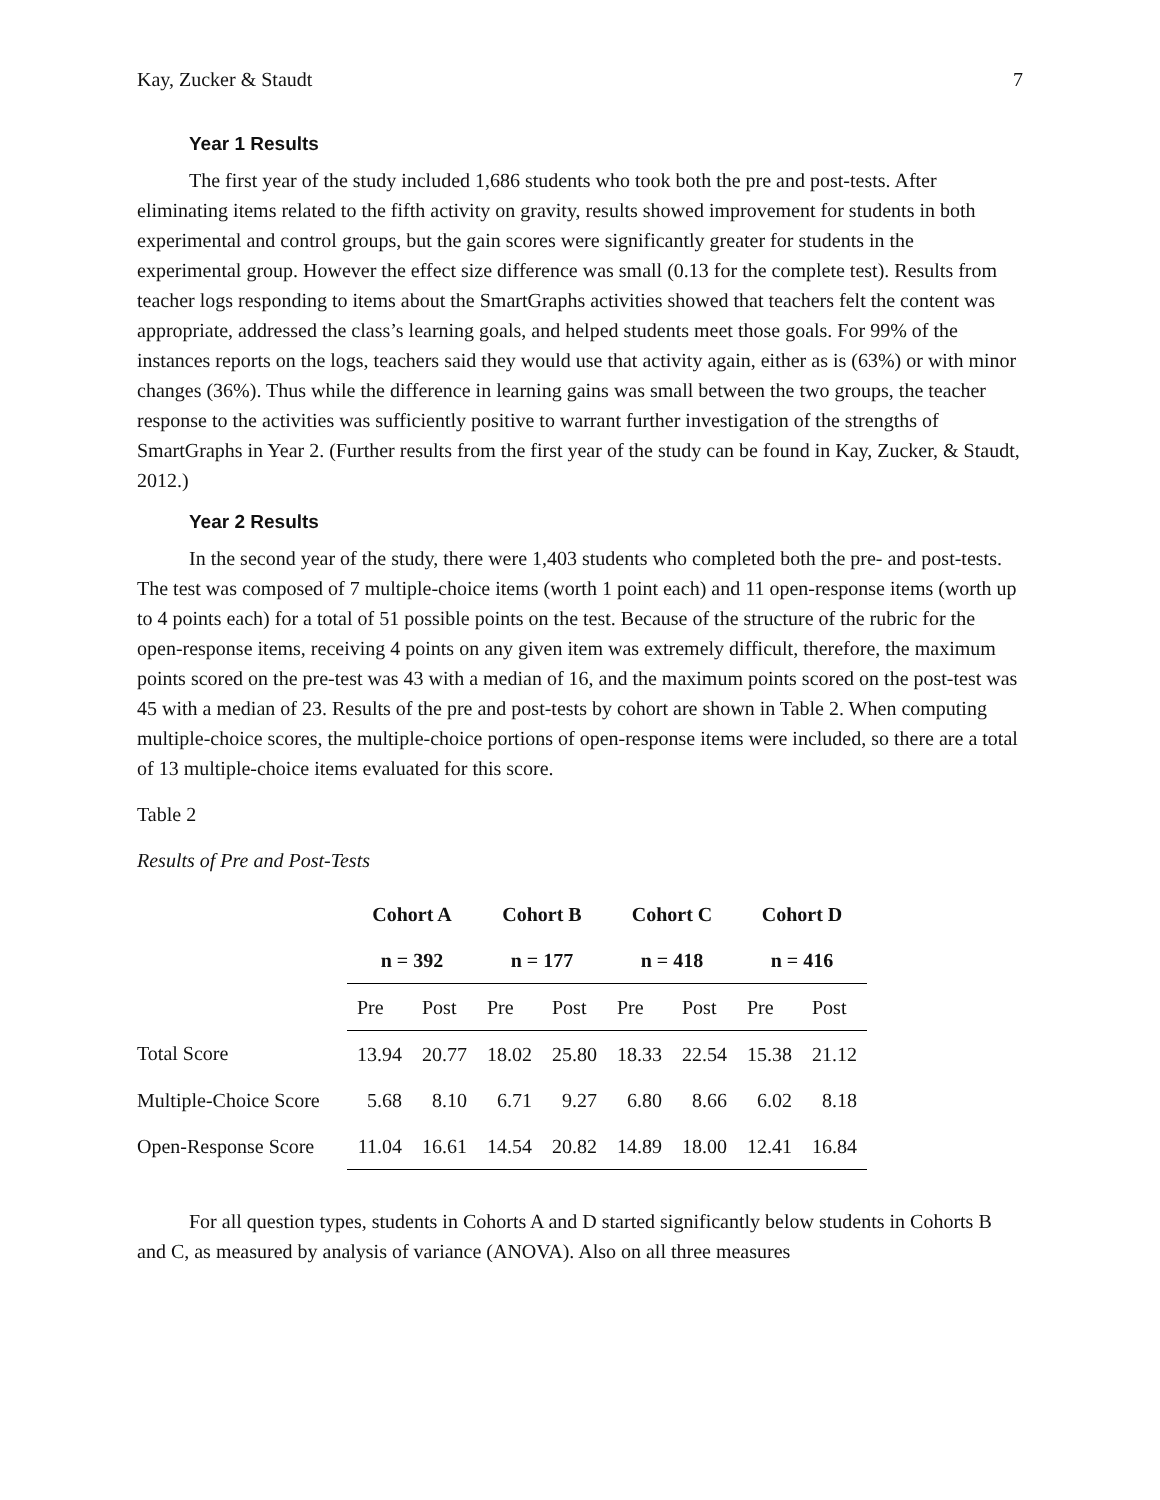Kay, Zucker & Staudt 7
Year 1 Results
The first year of the study included 1,686 students who took both the pre and post-tests. After eliminating items related to the fifth activity on gravity, results showed improvement for students in both experimental and control groups, but the gain scores were significantly greater for students in the experimental group. However the effect size difference was small (0.13 for the complete test). Results from teacher logs responding to items about the SmartGraphs activities showed that teachers felt the content was appropriate, addressed the class’s learning goals, and helped students meet those goals. For 99% of the instances reports on the logs, teachers said they would use that activity again, either as is (63%) or with minor changes (36%). Thus while the difference in learning gains was small between the two groups, the teacher response to the activities was sufficiently positive to warrant further investigation of the strengths of SmartGraphs in Year 2. (Further results from the first year of the study can be found in Kay, Zucker, & Staudt, 2012.)
Year 2 Results
In the second year of the study, there were 1,403 students who completed both the pre- and post-tests. The test was composed of 7 multiple-choice items (worth 1 point each) and 11 open-response items (worth up to 4 points each) for a total of 51 possible points on the test. Because of the structure of the rubric for the open-response items, receiving 4 points on any given item was extremely difficult, therefore, the maximum points scored on the pre-test was 43 with a median of 16, and the maximum points scored on the post-test was 45 with a median of 23. Results of the pre and post-tests by cohort are shown in Table 2. When computing multiple-choice scores, the multiple-choice portions of open-response items were included, so there are a total of 13 multiple-choice items evaluated for this score.
Table 2
Results of Pre and Post-Tests
| | Cohort A | | Cohort B | | Cohort C | | Cohort D | |
| | n = 392 | | n = 177 | | n = 418 | | n = 416 | |
| | Pre | Post | Pre | Post | Pre | Post | Pre | Post |
| Total Score | 13.94 | 20.77 | 18.02 | 25.80 | 18.33 | 22.54 | 15.38 | 21.12 |
| Multiple-Choice Score | 5.68 | 8.10 | 6.71 | 9.27 | 6.80 | 8.66 | 6.02 | 8.18 |
| Open-Response Score | 11.04 | 16.61 | 14.54 | 20.82 | 14.89 | 18.00 | 12.41 | 16.84 |
For all question types, students in Cohorts A and D started significantly below students in Cohorts B and C, as measured by analysis of variance (ANOVA). Also on all three measures